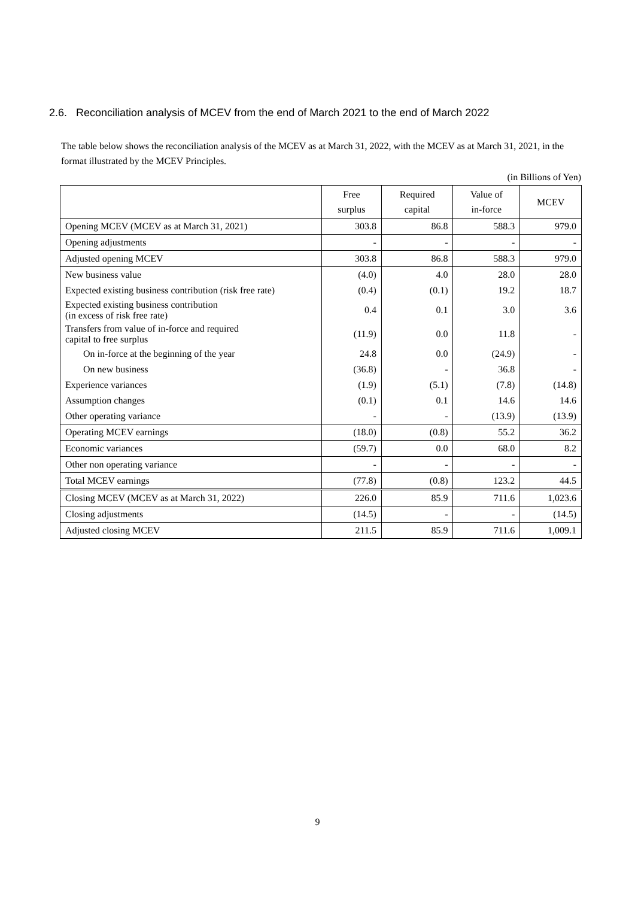2.6. Reconciliation analysis of MCEV from the end of March 2021 to the end of March 2022
The table below shows the reconciliation analysis of the MCEV as at March 31, 2022, with the MCEV as at March 31, 2021, in the format illustrated by the MCEV Principles.
(in Billions of Yen)
| | Free surplus | Required capital | Value of in-force | MCEV |
| --- | --- | --- | --- | --- |
| Opening MCEV (MCEV as at March 31, 2021) | 303.8 | 86.8 | 588.3 | 979.0 |
| Opening adjustments | - | - | - | - |
| Adjusted opening MCEV | 303.8 | 86.8 | 588.3 | 979.0 |
| New business value | (4.0) | 4.0 | 28.0 | 28.0 |
| Expected existing business contribution (risk free rate) | (0.4) | (0.1) | 19.2 | 18.7 |
| Expected existing business contribution (in excess of risk free rate) | 0.4 | 0.1 | 3.0 | 3.6 |
| Transfers from value of in-force and required capital to free surplus | (11.9) | 0.0 | 11.8 | - |
| On in-force at the beginning of the year | 24.8 | 0.0 | (24.9) | - |
| On new business | (36.8) | - | 36.8 | - |
| Experience variances | (1.9) | (5.1) | (7.8) | (14.8) |
| Assumption changes | (0.1) | 0.1 | 14.6 | 14.6 |
| Other operating variance | - | - | (13.9) | (13.9) |
| Operating MCEV earnings | (18.0) | (0.8) | 55.2 | 36.2 |
| Economic variances | (59.7) | 0.0 | 68.0 | 8.2 |
| Other non operating variance | - | - | - | - |
| Total MCEV earnings | (77.8) | (0.8) | 123.2 | 44.5 |
| Closing MCEV (MCEV as at March 31, 2022) | 226.0 | 85.9 | 711.6 | 1,023.6 |
| Closing adjustments | (14.5) | - | - | (14.5) |
| Adjusted closing MCEV | 211.5 | 85.9 | 711.6 | 1,009.1 |
9